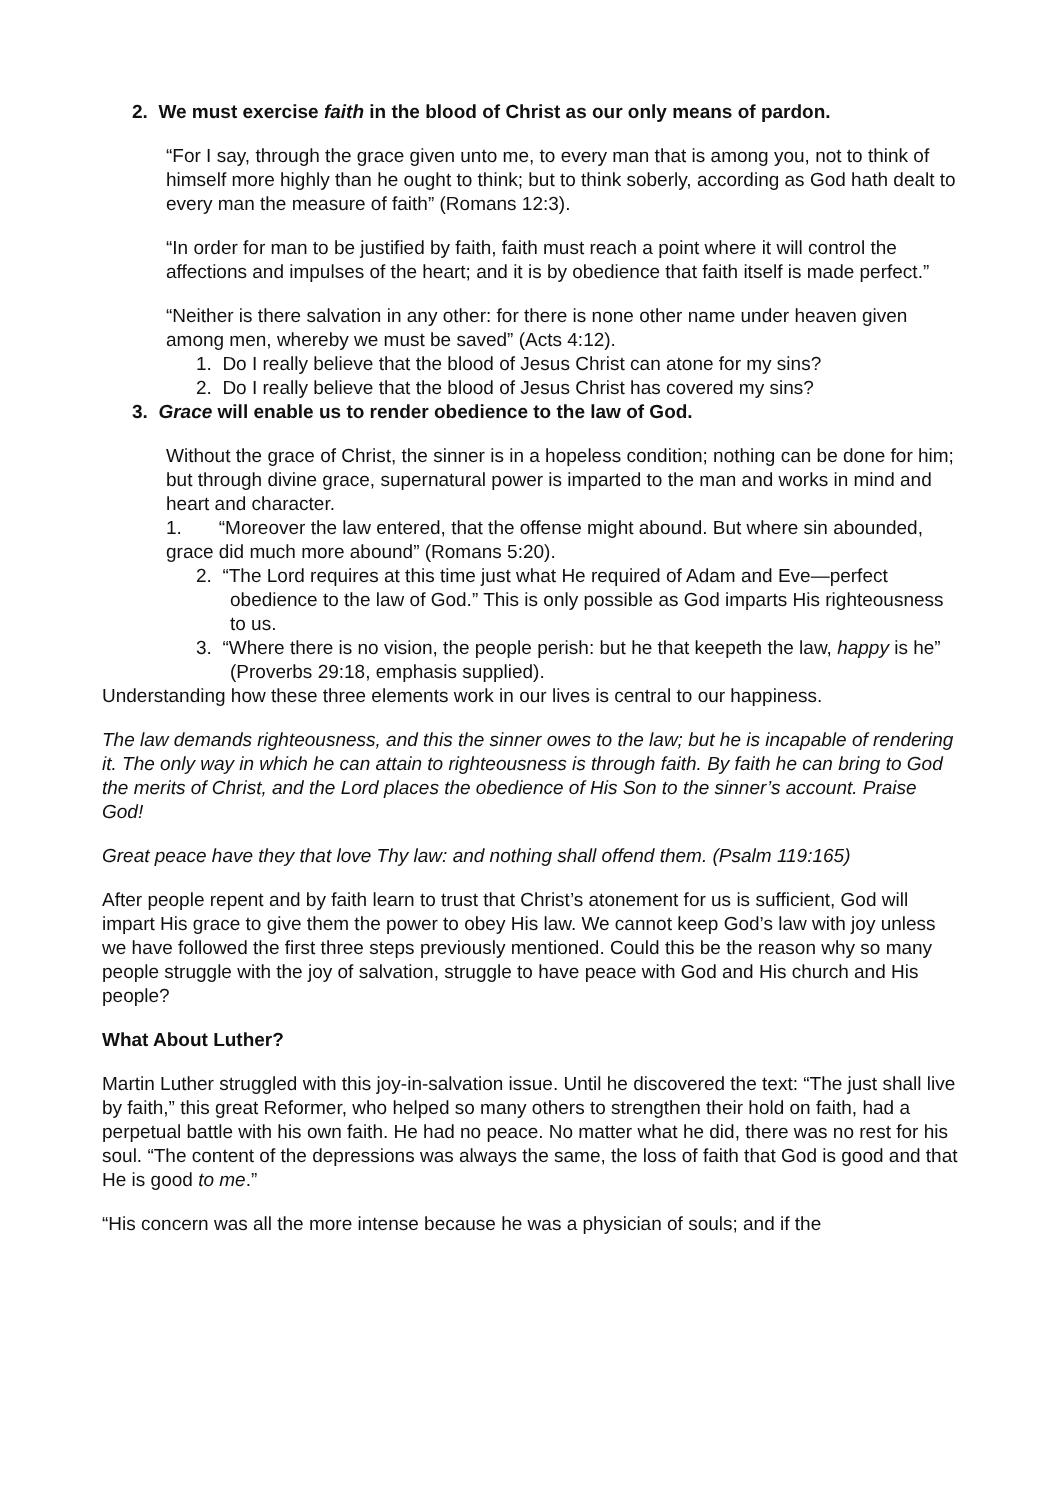2. We must exercise faith in the blood of Christ as our only means of pardon.
“For I say, through the grace given unto me, to every man that is among you, not to think of himself more highly than he ought to think; but to think soberly, according as God hath dealt to every man the measure of faith” (Romans 12:3).
“In order for man to be justified by faith, faith must reach a point where it will control the affections and impulses of the heart; and it is by obedience that faith itself is made perfect.”
“Neither is there salvation in any other: for there is none other name under heaven given among men, whereby we must be saved” (Acts 4:12).
1. Do I really believe that the blood of Jesus Christ can atone for my sins?
2. Do I really believe that the blood of Jesus Christ has covered my sins?
3. Grace will enable us to render obedience to the law of God.
Without the grace of Christ, the sinner is in a hopeless condition; nothing can be done for him; but through divine grace, supernatural power is imparted to the man and works in mind and heart and character.
1. “Moreover the law entered, that the offense might abound. But where sin abounded, grace did much more abound” (Romans 5:20).
2. “The Lord requires at this time just what He required of Adam and Eve—perfect obedience to the law of God.” This is only possible as God imparts His righteousness to us.
3. “Where there is no vision, the people perish: but he that keepeth the law, happy is he” (Proverbs 29:18, emphasis supplied).
Understanding how these three elements work in our lives is central to our happiness.
The law demands righteousness, and this the sinner owes to the law; but he is incapable of rendering it. The only way in which he can attain to righteousness is through faith. By faith he can bring to God the merits of Christ, and the Lord places the obedience of His Son to the sinner’s account. Praise God!
Great peace have they that love Thy law: and nothing shall offend them. (Psalm 119:165)
After people repent and by faith learn to trust that Christ’s atonement for us is sufficient, God will impart His grace to give them the power to obey His law. We cannot keep God’s law with joy unless we have followed the first three steps previously mentioned. Could this be the reason why so many people struggle with the joy of salvation, struggle to have peace with God and His church and His people?
What About Luther?
Martin Luther struggled with this joy-in-salvation issue. Until he discovered the text: “The just shall live by faith,” this great Reformer, who helped so many others to strengthen their hold on faith, had a perpetual battle with his own faith. He had no peace. No matter what he did, there was no rest for his soul. “The content of the depressions was always the same, the loss of faith that God is good and that He is good to me.”
“His concern was all the more intense because he was a physician of souls; and if the